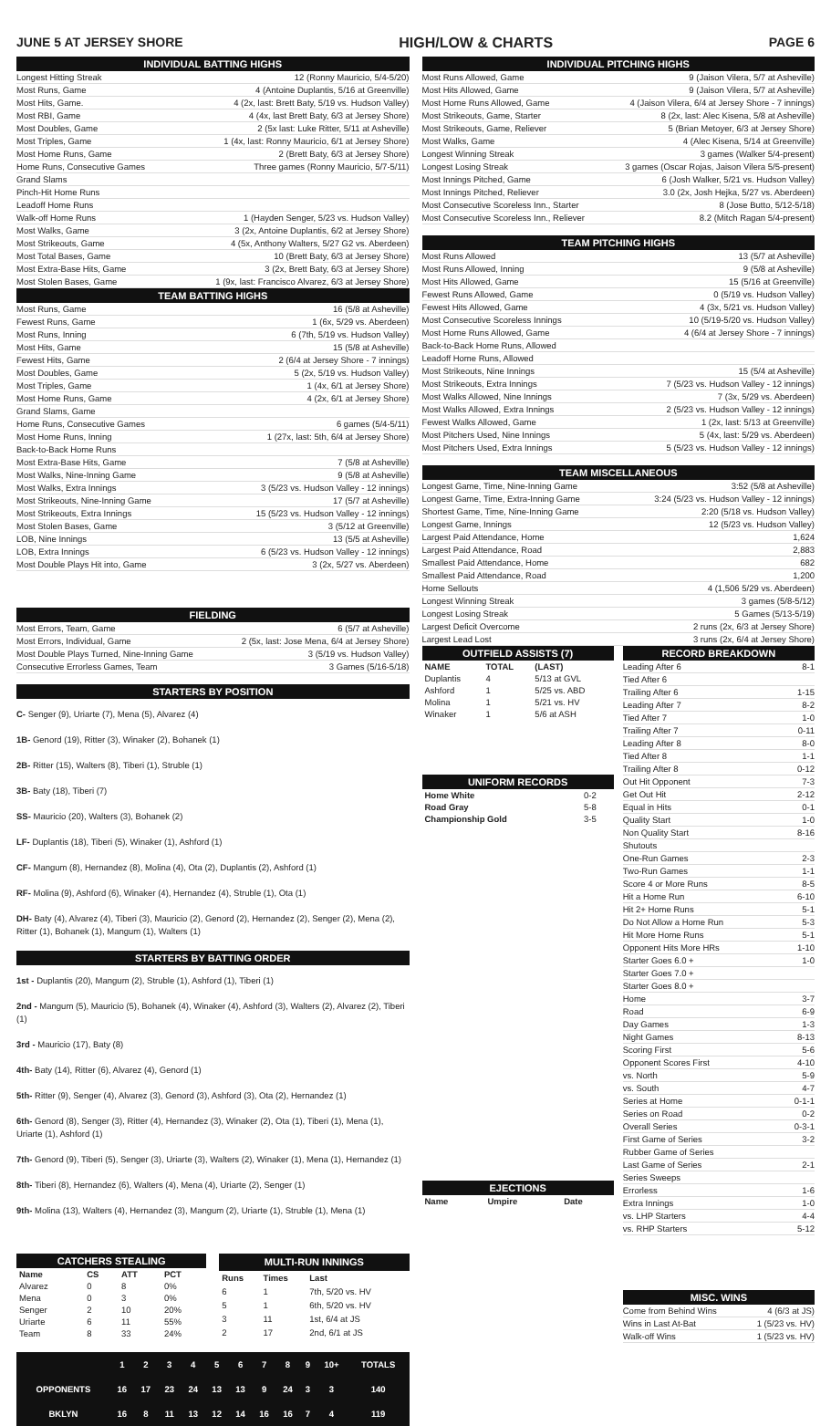JUNE 5 AT JERSEY SHORE HIGH/LOW & CHARTS PAGE 6
INDIVIDUAL BATTING HIGHS
Longest Hitting Streak 12 (Ronny Mauricio, 5/4-5/20)
Most Runs, Game 4 (Antoine Duplantis, 5/16 at Greenville)
Most Hits, Game. 4 (2x, last: Brett Baty, 5/19 vs. Hudson Valley)
Most RBI, Game 4 (4x, last Brett Baty, 6/3 at Jersey Shore)
Most Doubles, Game 2 (5x last: Luke Ritter, 5/11 at Asheville)
Most Triples, Game 1 (4x, last: Ronny Mauricio, 6/1 at Jersey Shore)
Most Home Runs, Game 2 (Brett Baty, 6/3 at Jersey Shore)
Home Runs, Consecutive Games Three games (Ronny Mauricio, 5/7-5/11)
Grand Slams
Pinch-Hit Home Runs
Leadoff Home Runs
Walk-off Home Runs 1 (Hayden Senger, 5/23 vs. Hudson Valley)
Most Walks, Game 3 (2x, Antoine Duplantis, 6/2 at Jersey Shore)
Most Strikeouts, Game 4 (5x, Anthony Walters, 5/27 G2 vs. Aberdeen)
Most Total Bases, Game 10 (Brett Baty, 6/3 at Jersey Shore)
Most Extra-Base Hits, Game 3 (2x, Brett Baty, 6/3 at Jersey Shore)
Most Stolen Bases, Game 1 (9x, last: Francisco Alvarez, 6/3 at Jersey Shore)
TEAM BATTING HIGHS
Most Runs, Game 16 (5/8 at Asheville)
Fewest Runs, Game 1 (6x, 5/29 vs. Aberdeen)
Most Runs, Inning 6 (7th, 5/19 vs. Hudson Valley)
Most Hits, Game 15 (5/8 at Asheville)
Fewest Hits, Game 2 (6/4 at Jersey Shore - 7 innings)
Most Doubles, Game 5 (2x, 5/19 vs. Hudson Valley)
Most Triples, Game 1 (4x, 6/1 at Jersey Shore)
Most Home Runs, Game 4 (2x, 6/1 at Jersey Shore)
Grand Slams, Game
Home Runs, Consecutive Games 6 games (5/4-5/11)
Most Home Runs, Inning 1 (27x, last: 5th, 6/4 at Jersey Shore)
Back-to-Back Home Runs
Most Extra-Base Hits, Game 7 (5/8 at Asheville)
Most Walks, Nine-Inning Game 9 (5/8 at Asheville)
Most Walks, Extra Innings 3 (5/23 vs. Hudson Valley - 12 innings)
Most Strikeouts, Nine-Inning Game 17 (5/7 at Asheville)
Most Strikeouts, Extra Innings 15 (5/23 vs. Hudson Valley - 12 innings)
Most Stolen Bases, Game 3 (5/12 at Greenville)
LOB, Nine Innings 13 (5/5 at Asheville)
LOB, Extra Innings 6 (5/23 vs. Hudson Valley - 12 innings)
Most Double Plays Hit into, Game 3 (2x, 5/27 vs. Aberdeen)
FIELDING
Most Errors, Team, Game 6 (5/7 at Asheville)
Most Errors, Individual, Game 2 (5x, last: Jose Mena, 6/4 at Jersey Shore)
Most Double Plays Turned, Nine-Inning Game 3 (5/19 vs. Hudson Valley)
Consecutive Errorless Games, Team 3 Games (5/16-5/18)
STARTERS BY POSITION
C- Senger (9), Uriarte (7), Mena (5), Alvarez (4)
1B- Genord (19), Ritter (3), Winaker (2), Bohanek (1)
2B- Ritter (15), Walters (8), Tiberi (1), Struble (1)
3B- Baty (18), Tiberi (7)
SS- Mauricio (20), Walters (3), Bohanek (2)
LF- Duplantis (18), Tiberi (5), Winaker (1), Ashford (1)
CF- Mangum (8), Hernandez (8), Molina (4), Ota (2), Duplantis (2), Ashford (1)
RF- Molina (9), Ashford (6), Winaker (4), Hernandez (4), Struble (1), Ota (1)
DH- Baty (4), Alvarez (4), Tiberi (3), Mauricio (2), Genord (2), Hernandez (2), Senger (2), Mena (2), Ritter (1), Bohanek (1), Mangum (1), Walters (1)
STARTERS BY BATTING ORDER
1st - Duplantis (20), Mangum (2), Struble (1), Ashford (1), Tiberi (1)
2nd - Mangum (5), Mauricio (5), Bohanek (4), Winaker (4), Ashford (3), Walters (2), Alvarez (2), Tiberi (1)
3rd - Mauricio (17), Baty (8)
4th- Baty (14), Ritter (6), Alvarez (4), Genord (1)
5th- Ritter (9), Senger (4), Alvarez (3), Genord (3), Ashford (3), Ota (2), Hernandez (1)
6th- Genord (8), Senger (3), Ritter (4), Hernandez (3), Winaker (2), Ota (1), Tiberi (1), Mena (1), Uriarte (1), Ashford (1)
7th- Genord (9), Tiberi (5), Senger (3), Uriarte (3), Walters (2), Winaker (1), Mena (1), Hernandez (1)
8th- Tiberi (8), Hernandez (6), Walters (4), Mena (4), Uriarte (2), Senger (1)
9th- Molina (13), Walters (4), Hernandez (3), Mangum (2), Uriarte (1), Struble (1), Mena (1)
| CATCHERS STEALING | | | |
| --- | --- | --- | --- |
| Name | CS | ATT | PCT |
| Alvarez | 0 | 8 | 0% |
| Mena | 0 | 3 | 0% |
| Senger | 2 | 10 | 20% |
| Uriarte | 6 | 11 | 55% |
| Team | 8 | 33 | 24% |
| MULTI-RUN INNINGS | | |
| --- | --- | --- |
| Runs | Times | Last |
| 6 | 1 | 7th, 5/20 vs. HV |
| 5 | 1 | 6th, 5/20 vs. HV |
| 3 | 11 | 1st, 6/4 at JS |
| 2 | 17 | 2nd, 6/1 at JS |
| | 1 | 2 | 3 | 4 | 5 | 6 | 7 | 8 | 9 | 10+ | TOTALS |
| --- | --- | --- | --- | --- | --- | --- | --- | --- | --- | --- | --- |
| OPPONENTS | 16 | 17 | 23 | 24 | 13 | 13 | 9 | 24 | 3 | 3 | 140 |
| BKLYN | 16 | 8 | 11 | 13 | 12 | 14 | 16 | 16 | 7 | 4 | 119 |
INDIVIDUAL PITCHING HIGHS
Most Runs Allowed, Game 9 (Jaison Vilera, 5/7 at Asheville)
Most Hits Allowed, Game 9 (Jaison Vilera, 5/7 at Asheville)
Most Home Runs Allowed, Game 4 (Jaison Vilera, 6/4 at Jersey Shore - 7 innings)
Most Strikeouts, Game, Starter 8 (2x, last: Alec Kisena, 5/8 at Asheville)
Most Strikeouts, Game, Reliever 5 (Brian Metoyer, 6/3 at Jersey Shore)
Most Walks, Game 4 (Alec Kisena, 5/14 at Greenville)
Longest Winning Streak 3 games (Walker 5/4-present)
Longest Losing Streak 3 games (Oscar Rojas, Jaison Vilera 5/5-present)
Most Innings Pitched, Game 6 (Josh Walker, 5/21 vs. Hudson Valley)
Most Innings Pitched, Reliever 3.0 (2x, Josh Hejka, 5/27 vs. Aberdeen)
Most Consecutive Scoreless Inn., Starter 8 (Jose Butto, 5/12-5/18)
Most Consecutive Scoreless Inn., Reliever 8.2 (Mitch Ragan 5/4-present)
TEAM PITCHING HIGHS
Most Runs Allowed 13 (5/7 at Asheville)
Most Runs Allowed, Inning 9 (5/8 at Asheville)
Most Hits Allowed, Game 15 (5/16 at Greenville)
Fewest Runs Allowed, Game 0 (5/19 vs. Hudson Valley)
Fewest Hits Allowed, Game 4 (3x, 5/21 vs. Hudson Valley)
Most Consecutive Scoreless Innings 10 (5/19-5/20 vs. Hudson Valley)
Most Home Runs Allowed, Game 4 (6/4 at Jersey Shore - 7 innings)
Back-to-Back Home Runs, Allowed
Leadoff Home Runs, Allowed
Most Strikeouts, Nine Innings 15 (5/4 at Asheville)
Most Strikeouts, Extra Innings 7 (5/23 vs. Hudson Valley - 12 innings)
Most Walks Allowed, Nine Innings 7 (3x, 5/29 vs. Aberdeen)
Most Walks Allowed, Extra Innings 2 (5/23 vs. Hudson Valley - 12 innings)
Fewest Walks Allowed, Game 1 (2x, last: 5/13 at Greenville)
Most Pitchers Used, Nine Innings 5 (4x, last: 5/29 vs. Aberdeen)
Most Pitchers Used, Extra Innings 5 (5/23 vs. Hudson Valley - 12 innings)
TEAM MISCELLANEOUS
Longest Game, Time, Nine-Inning Game 3:52 (5/8 at Asheville)
Longest Game, Time, Extra-Inning Game 3:24 (5/23 vs. Hudson Valley - 12 innings)
Shortest Game, Time, Nine-Inning Game 2:20 (5/18 vs. Hudson Valley)
Longest Game, Innings 12 (5/23 vs. Hudson Valley)
Largest Paid Attendance, Home 1,624
Largest Paid Attendance, Road 2,883
Smallest Paid Attendance, Home 682
Smallest Paid Attendance, Road 1,200
Home Sellouts 4 (1,506 5/29 vs. Aberdeen)
Longest Winning Streak 3 games (5/8-5/12)
Longest Losing Streak 5 Games (5/13-5/19)
Largest Deficit Overcome 2 runs (2x, 6/3 at Jersey Shore)
Largest Lead Lost 3 runs (2x, 6/4 at Jersey Shore)
| OUTFIELD ASSISTS (7) | | |
| --- | --- | --- |
| NAME | TOTAL | (LAST) |
| Duplantis | 4 | 5/13 at GVL |
| Ashford | 1 | 5/25 vs. ABD |
| Molina | 1 | 5/21 vs. HV |
| Winaker | 1 | 5/6 at ASH |
| UNIFORM RECORDS | |
| --- | --- |
| Home White | 0-2 |
| Road Gray | 5-8 |
| Championship Gold | 3-5 |
| EJECTIONS | | |
| --- | --- | --- |
| Name | Umpire | Date |
RECORD BREAKDOWN
Leading After 6 8-1
Tied After 6
Trailing After 6 1-15
Leading After 7 8-2
Tied After 7 1-0
Trailing After 7 0-11
Leading After 8 8-0
Tied After 8 1-1
Trailing After 8 0-12
Out Hit Opponent 7-3
Get Out Hit 2-12
Equal in Hits 0-1
Quality Start 1-0
Non Quality Start 8-16
Shutouts
One-Run Games 2-3
Two-Run Games 1-1
Score 4 or More Runs 8-5
Hit a Home Run 6-10
Hit 2+ Home Runs 5-1
Do Not Allow a Home Run 5-3
Hit More Home Runs 5-1
Opponent Hits More HRs 1-10
Starter Goes 6.0 + 1-0
Starter Goes 7.0 +
Starter Goes 8.0 +
Home 3-7
Road 6-9
Day Games 1-3
Night Games 8-13
Scoring First 5-6
Opponent Scores First 4-10
vs. North 5-9
vs. South 4-7
Series at Home 0-1-1
Series on Road 0-2
Overall Series 0-3-1
First Game of Series 3-2
Rubber Game of Series
Last Game of Series 2-1
Series Sweeps
Errorless 1-6
Extra Innings 1-0
vs. LHP Starters 4-4
vs. RHP Starters 5-12
MISC. WINS
Come from Behind Wins 4 (6/3 at JS)
Wins in Last At-Bat 1 (5/23 vs. HV)
Walk-off Wins 1 (5/23 vs. HV)